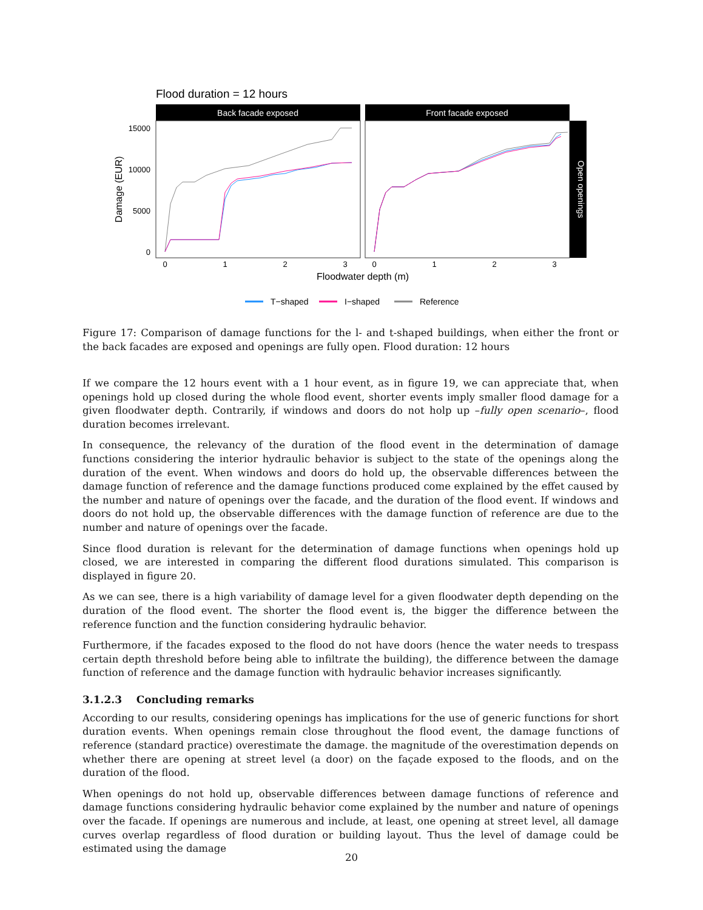Flood duration = 12 hours
Back facade exposed
Front facade exposed
Open openings
15000
10000
5000
0
Damage (EUR)
0
1
2
3
0
1
2
3
Floodwater depth (m)
T−shaped
I−shaped
Reference
Figure 17: Comparison of damage functions for the l- and t-shaped buildings, when either the front or the back facades are exposed and openings are fully open. Flood duration: 12 hours
If we compare the 12 hours event with a 1 hour event, as in figure 19, we can appreciate that, when openings hold up closed during the whole flood event, shorter events imply smaller flood damage for a given floodwater depth. Contrarily, if windows and doors do not holp up –fully open scenario–, flood duration becomes irrelevant.
In consequence, the relevancy of the duration of the flood event in the determination of damage functions considering the interior hydraulic behavior is subject to the state of the openings along the duration of the event. When windows and doors do hold up, the observable differences between the damage function of reference and the damage functions produced come explained by the effet caused by the number and nature of openings over the facade, and the duration of the flood event. If windows and doors do not hold up, the observable differences with the damage function of reference are due to the number and nature of openings over the facade.
Since flood duration is relevant for the determination of damage functions when openings hold up closed, we are interested in comparing the different flood durations simulated. This comparison is displayed in figure 20.
As we can see, there is a high variability of damage level for a given floodwater depth depending on the duration of the flood event. The shorter the flood event is, the bigger the difference between the reference function and the function considering hydraulic behavior.
Furthermore, if the facades exposed to the flood do not have doors (hence the water needs to trespass certain depth threshold before being able to infiltrate the building), the difference between the damage function of reference and the damage function with hydraulic behavior increases significantly.
3.1.2.3 Concluding remarks
According to our results, considering openings has implications for the use of generic functions for short duration events. When openings remain close throughout the flood event, the damage functions of reference (standard practice) overestimate the damage. the magnitude of the overestimation depends on whether there are opening at street level (a door) on the façade exposed to the floods, and on the duration of the flood.
When openings do not hold up, observable differences between damage functions of reference and damage functions considering hydraulic behavior come explained by the number and nature of openings over the facade. If openings are numerous and include, at least, one opening at street level, all damage curves overlap regardless of flood duration or building layout. Thus the level of damage could be estimated using the damage
20